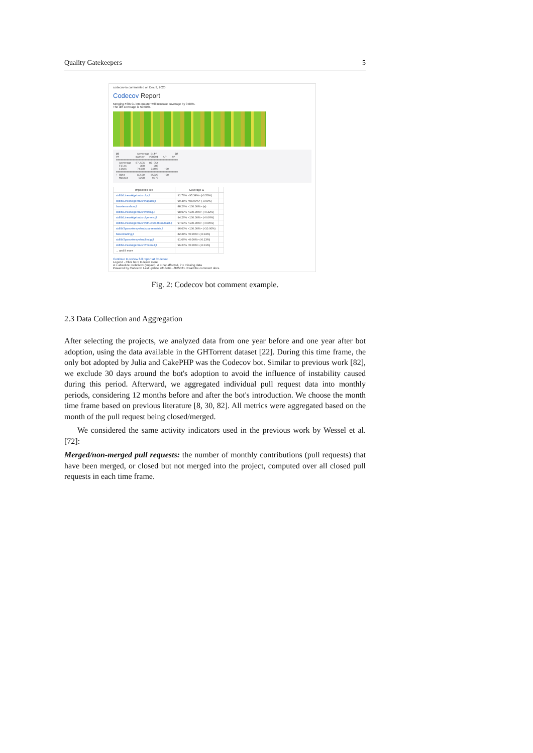Quality Gatekeepers 5
codecov-io commented on Dec 9, 2020
Codecov Report
Merging #38791 into master will increase coverage by 0.00%.
The diff coverage is 50.00%.
@@ Coverage Diff @@ ## master #38791 +/- ## ========================================= Coverage 87.55% 87.55% Files 388 388 Lines 74468 74498 +30 ========================================= + Hits 65190 65220 +30 Misses 9278 9278
| Impacted Files | Coverage Δ | |
| --- | --- | --- |
| stdlib/LinearAlgebra/src/qr.jl | 91.76% <95.34%> (-0.53%) | |
| stdlib/LinearAlgebra/src/lapack.jl | 99.48% <98.00%> (-0.00%) | |
| base/errorshow.jl | 88.26% <100.00%> (ø) | |
| stdlib/LinearAlgebra/src/bidiag.jl | 98.07% <100.00%> (+0.42%) | |
| stdlib/LinearAlgebra/src/generic.jl | 94.26% <100.00%> (+0.06%) | |
| stdlib/LinearAlgebra/src/structuredbroadcast.jl | 97.60% <100.00%> (+0.05%) | |
| stdlib/SparseArrays/src/sparsematrix.jl | 96.00% <100.00%> (+10.00%) | |
| base/loading.jl | 82.28% <0.00%> (-0.04%) | |
| stdlib/SparseArrays/src/linalg.jl | 91.06% <0.00%> (-0.13%) | |
| stdlib/LinearAlgebra/src/matmul.jl | 96.20% <0.00%> (-0.01%) | |
| ... and 8 more | | |
Continue to review full report at Codecov.
Legend - Click here to learn more
Δ = absolute <relative> (impact), ø = not affected, ? = missing data
Powered by Codecov. Last update a813e6e...f105b21. Read the comment docs.
Fig. 2: Codecov bot comment example.
2.3 Data Collection and Aggregation
After selecting the projects, we analyzed data from one year before and one year after bot adoption, using the data available in the GHTorrent dataset [22]. During this time frame, the only bot adopted by Julia and CakePHP was the Codecov bot. Similar to previous work [82], we exclude 30 days around the bot's adoption to avoid the influence of instability caused during this period. Afterward, we aggregated individual pull request data into monthly periods, considering 12 months before and after the bot's introduction. We choose the month time frame based on previous literature [8, 30, 82]. All metrics were aggregated based on the month of the pull request being closed/merged.
We considered the same activity indicators used in the previous work by Wessel et al. [72]:
Merged/non-merged pull requests: the number of monthly contributions (pull requests) that have been merged, or closed but not merged into the project, computed over all closed pull requests in each time frame.